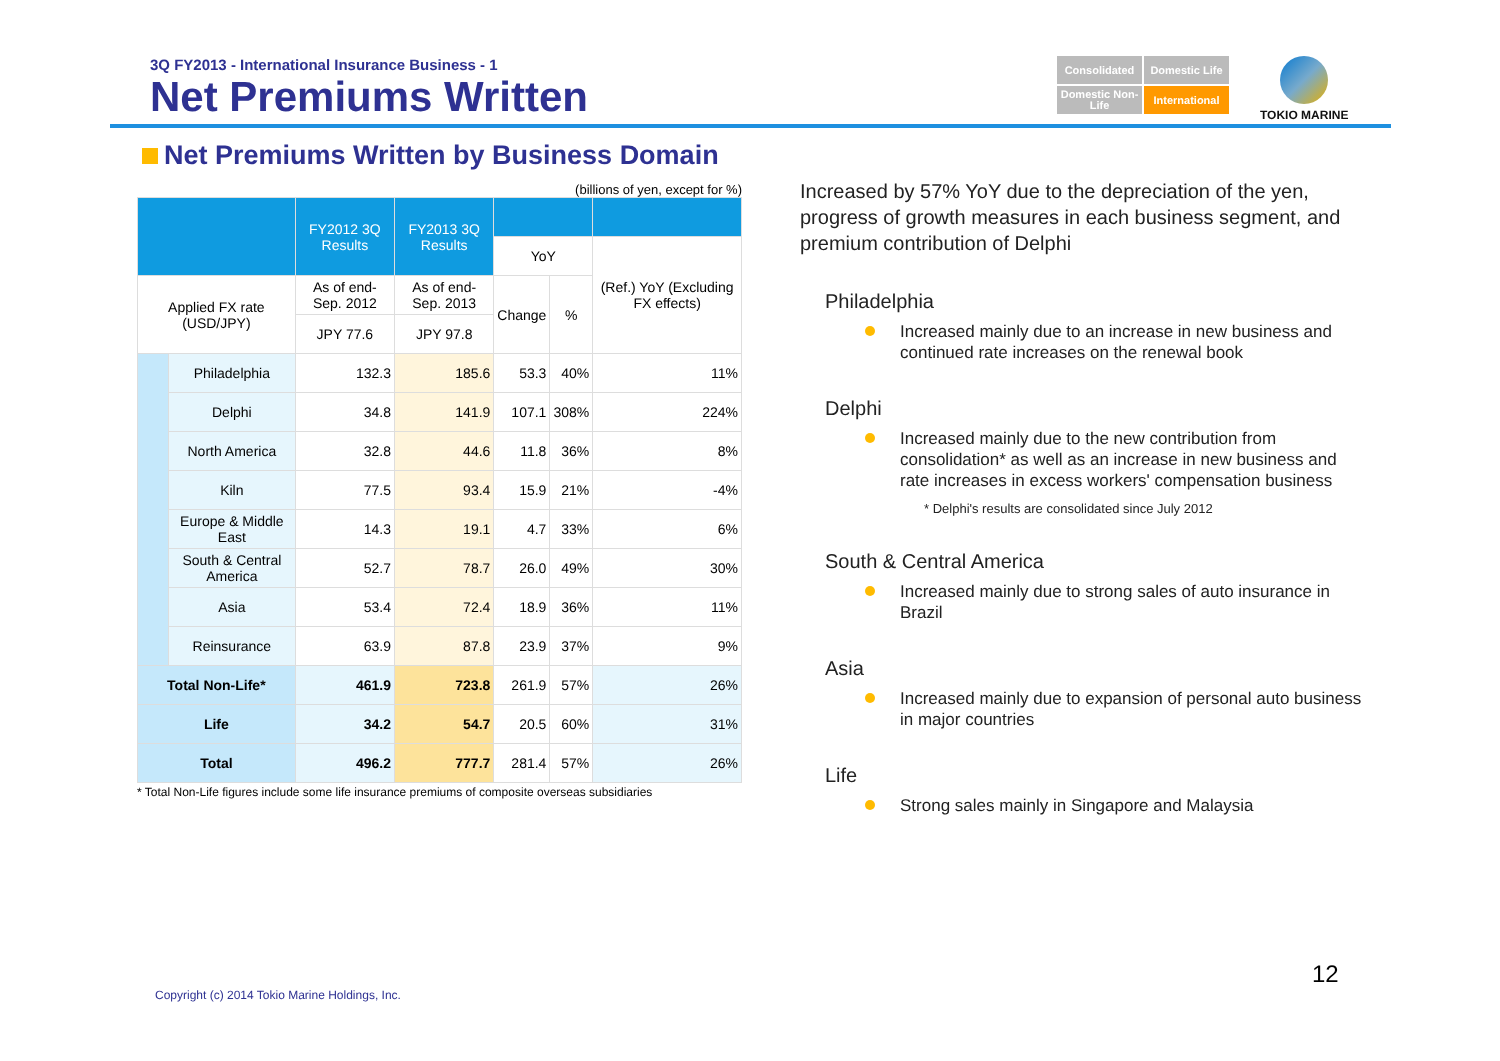3Q FY2013 - International Insurance Business - 1
Net Premiums Written
Consolidated
Domestic Life
Domestic Non-Life
International
TOKIO MARINE
Net Premiums Written by Business Domain
(billions of yen, except for %)
| | | FY2012 3Q Results | FY2013 3Q Results | | | |
| --- | --- | --- | --- | --- | --- | --- |
| | | | | YoY | | (Ref.) YoY (Excluding FX effects) |
| Applied FX rate (USD/JPY) | | As of end-Sep. 2012 | As of end-Sep. 2013 | Change | % | |
| | | JPY 77.6 | JPY 97.8 | | | |
| | Philadelphia | 132.3 | 185.6 | 53.3 | 40% | 11% |
| | Delphi | 34.8 | 141.9 | 107.1 | 308% | 224% |
| | North America | 32.8 | 44.6 | 11.8 | 36% | 8% |
| | Kiln | 77.5 | 93.4 | 15.9 | 21% | -4% |
| | Europe & Middle East | 14.3 | 19.1 | 4.7 | 33% | 6% |
| | South & Central America | 52.7 | 78.7 | 26.0 | 49% | 30% |
| | Asia | 53.4 | 72.4 | 18.9 | 36% | 11% |
| | Reinsurance | 63.9 | 87.8 | 23.9 | 37% | 9% |
| Total Non-Life* | | 461.9 | 723.8 | 261.9 | 57% | 26% |
| Life | | 34.2 | 54.7 | 20.5 | 60% | 31% |
| Total | | 496.2 | 777.7 | 281.4 | 57% | 26% |
* Total Non-Life figures include some life insurance premiums of composite overseas subsidiaries
Increased by 57% YoY due to the depreciation of the yen, progress of growth measures in each business segment, and premium contribution of Delphi
Philadelphia
Increased mainly due to an increase in new business and continued rate increases on the renewal book
Delphi
Increased mainly due to the new contribution from consolidation* as well as an increase in new business and rate increases in excess workers' compensation business
* Delphi's results are consolidated since July 2012
South & Central America
Increased mainly due to strong sales of auto insurance in Brazil
Asia
Increased mainly due to expansion of personal auto business in major countries
Life
Strong sales mainly in Singapore and Malaysia
12
Copyright (c) 2014 Tokio Marine Holdings, Inc.